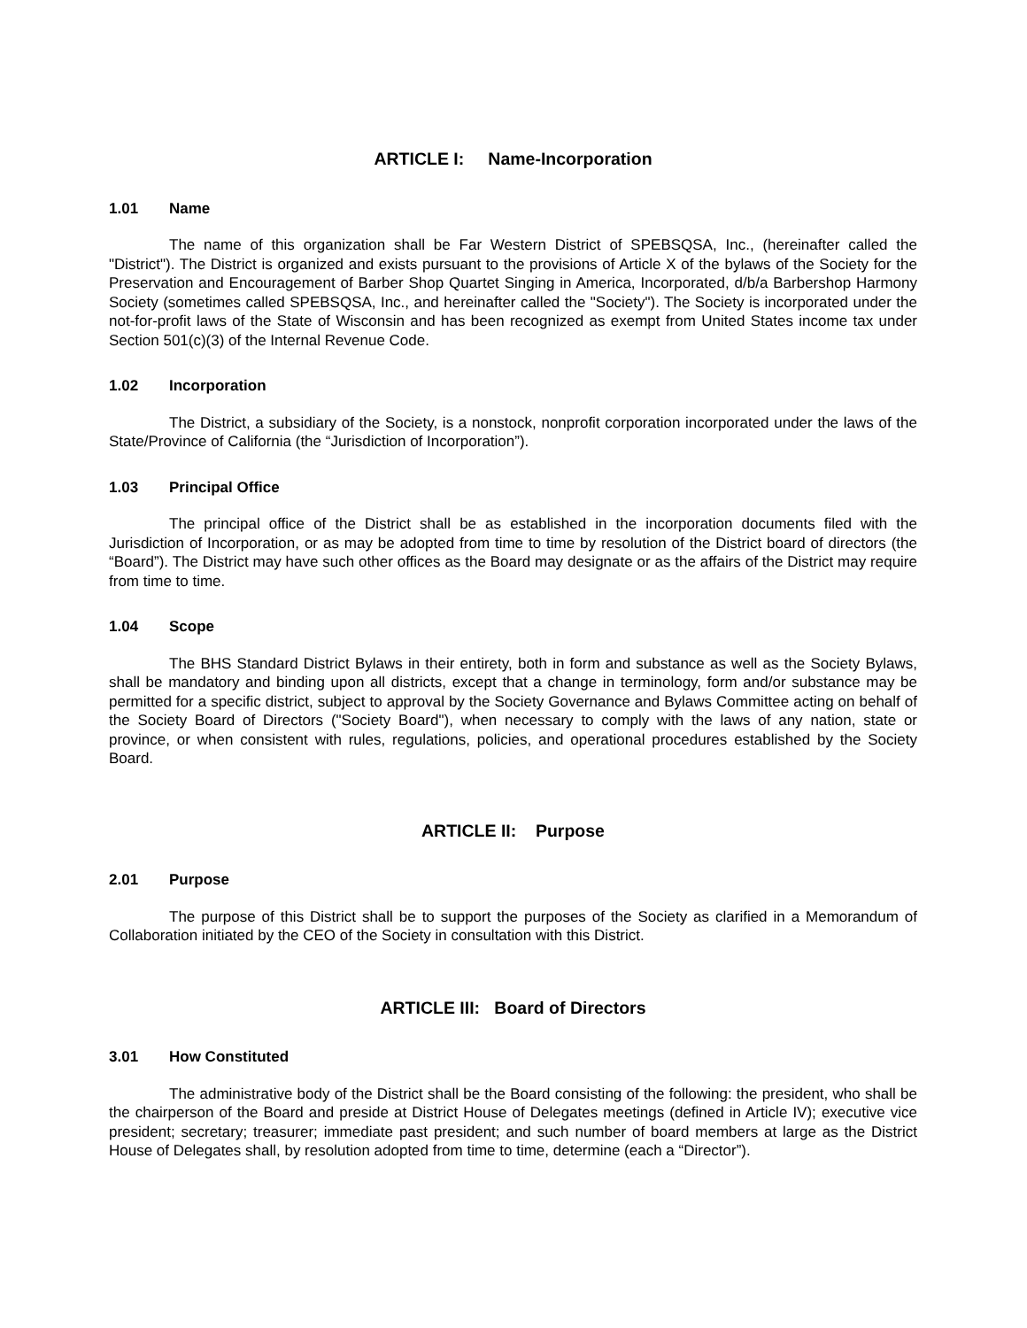ARTICLE I: Name-Incorporation
1.01 Name
The name of this organization shall be Far Western District of SPEBSQSA, Inc., (hereinafter called the "District"). The District is organized and exists pursuant to the provisions of Article X of the bylaws of the Society for the Preservation and Encouragement of Barber Shop Quartet Singing in America, Incorporated, d/b/a Barbershop Harmony Society (sometimes called SPEBSQSA, Inc., and hereinafter called the "Society"). The Society is incorporated under the not-for-profit laws of the State of Wisconsin and has been recognized as exempt from United States income tax under Section 501(c)(3) of the Internal Revenue Code.
1.02 Incorporation
The District, a subsidiary of the Society, is a nonstock, nonprofit corporation incorporated under the laws of the State/Province of California (the “Jurisdiction of Incorporation”).
1.03 Principal Office
The principal office of the District shall be as established in the incorporation documents filed with the Jurisdiction of Incorporation, or as may be adopted from time to time by resolution of the District board of directors (the “Board”). The District may have such other offices as the Board may designate or as the affairs of the District may require from time to time.
1.04 Scope
The BHS Standard District Bylaws in their entirety, both in form and substance as well as the Society Bylaws, shall be mandatory and binding upon all districts, except that a change in terminology, form and/or substance may be permitted for a specific district, subject to approval by the Society Governance and Bylaws Committee acting on behalf of the Society Board of Directors ("Society Board"), when necessary to comply with the laws of any nation, state or province, or when consistent with rules, regulations, policies, and operational procedures established by the Society Board.
ARTICLE II: Purpose
2.01 Purpose
The purpose of this District shall be to support the purposes of the Society as clarified in a Memorandum of Collaboration initiated by the CEO of the Society in consultation with this District.
ARTICLE III: Board of Directors
3.01 How Constituted
The administrative body of the District shall be the Board consisting of the following: the president, who shall be the chairperson of the Board and preside at District House of Delegates meetings (defined in Article IV); executive vice president; secretary; treasurer; immediate past president; and such number of board members at large as the District House of Delegates shall, by resolution adopted from time to time, determine (each a “Director”).